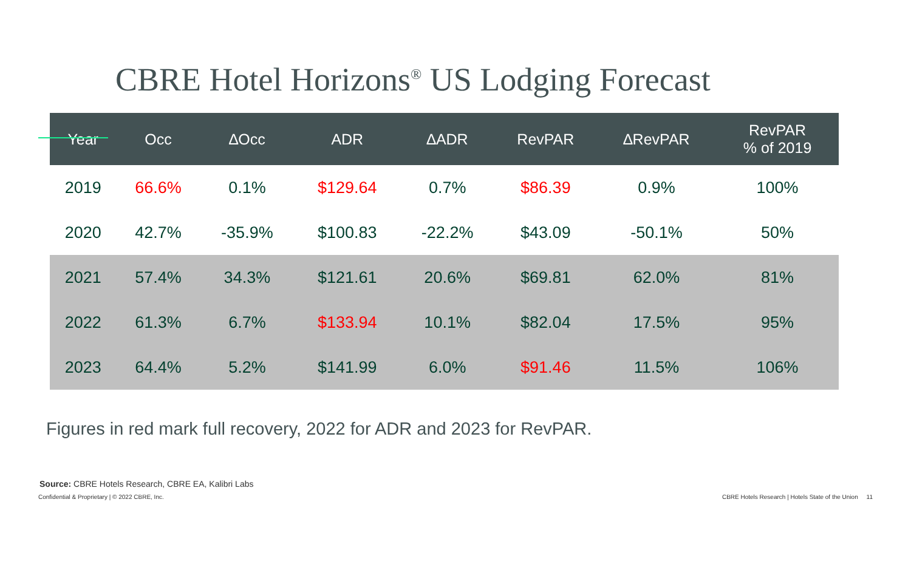CBRE Hotel Horizons<sup>®</sup> US Lodging Forecast
| Year | Occ | ∆Occ | ADR | ∆ADR | RevPAR | ∆RevPAR | RevPAR % of 2019 |
| --- | --- | --- | --- | --- | --- | --- | --- |
| 2019 | 66.6% | 0.1% | $129.64 | 0.7% | $86.39 | 0.9% | 100% |
| 2020 | 42.7% | -35.9% | $100.83 | -22.2% | $43.09 | -50.1% | 50% |
| 2021 | 57.4% | 34.3% | $121.61 | 20.6% | $69.81 | 62.0% | 81% |
| 2022 | 61.3% | 6.7% | $133.94 | 10.1% | $82.04 | 17.5% | 95% |
| 2023 | 64.4% | 5.2% | $141.99 | 6.0% | $91.46 | 11.5% | 106% |
Figures in red mark full recovery, 2022 for ADR and 2023 for RevPAR.
Source: CBRE Hotels Research, CBRE EA, Kalibri Labs
Confidential & Proprietary | © 2022 CBRE, Inc. CBRE Hotels Research | Hotels State of the Union 11